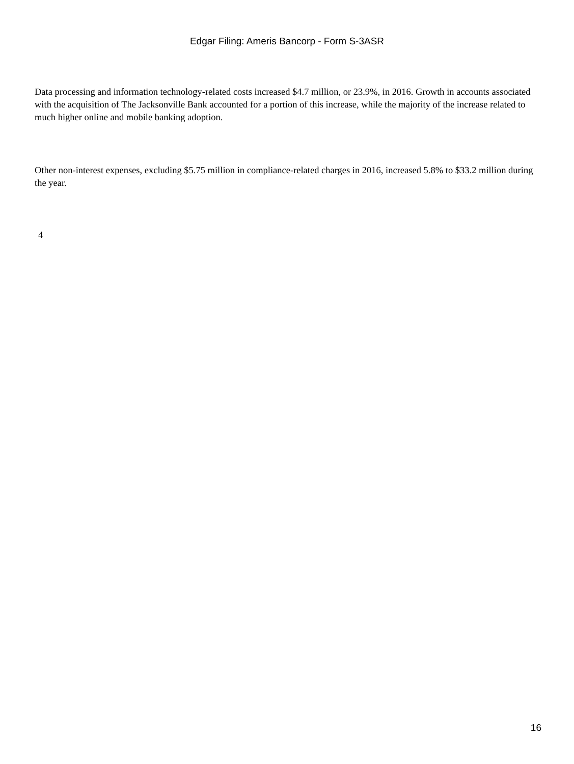Edgar Filing: Ameris Bancorp - Form S-3ASR
Data processing and information technology-related costs increased $4.7 million, or 23.9%, in 2016. Growth in accounts associated with the acquisition of The Jacksonville Bank accounted for a portion of this increase, while the majority of the increase related to much higher online and mobile banking adoption.
Other non-interest expenses, excluding $5.75 million in compliance-related charges in 2016, increased 5.8% to $33.2 million during the year.
4
16